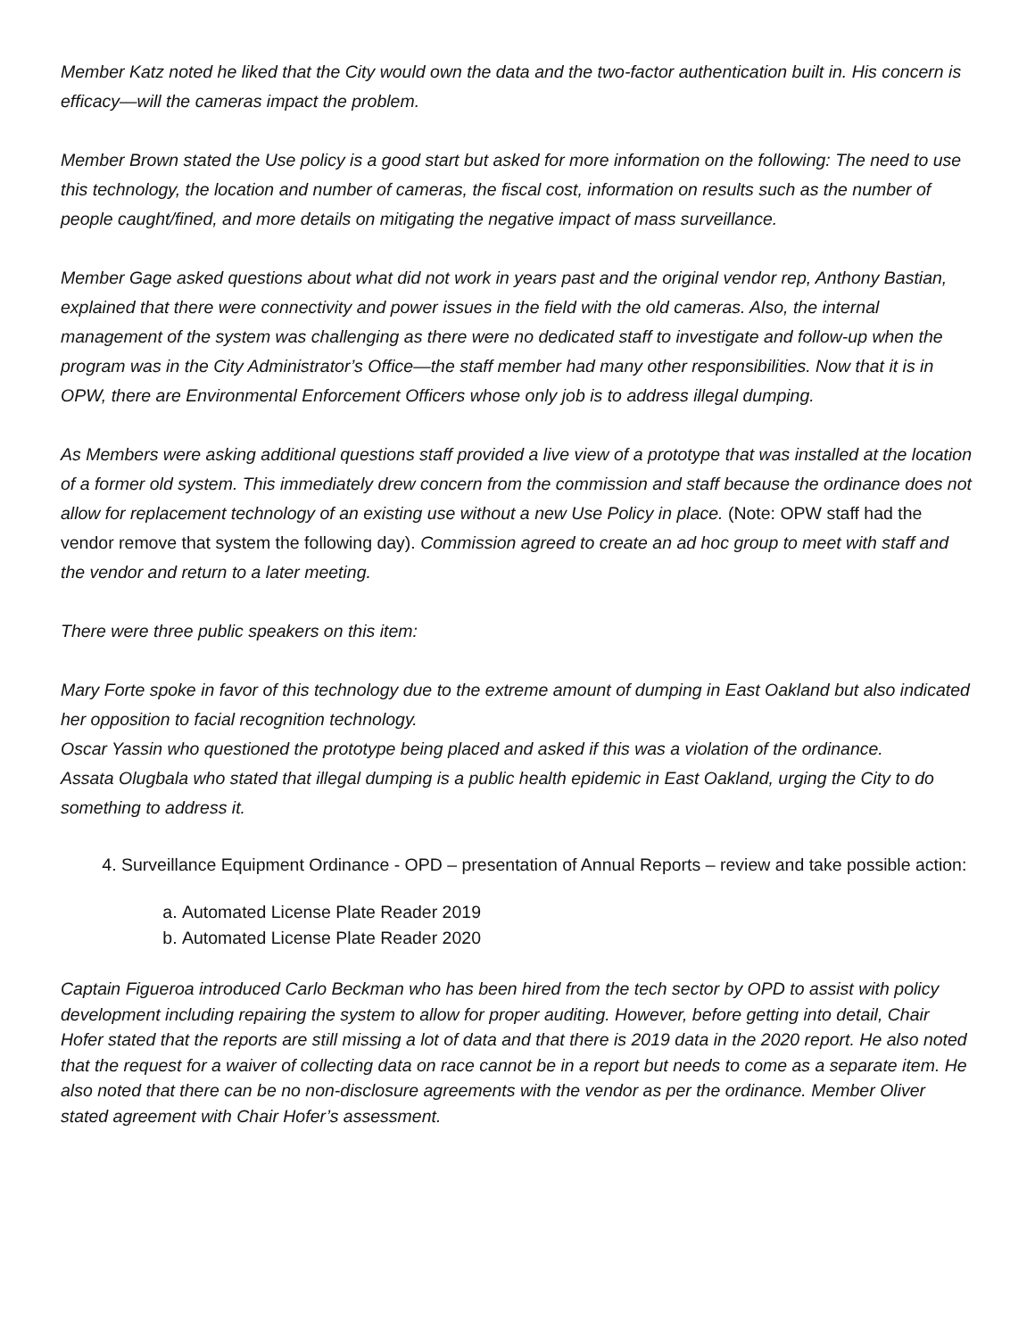Member Katz noted he liked that the City would own the data and the two-factor authentication built in. His concern is efficacy—will the cameras impact the problem.
Member Brown stated the Use policy is a good start but asked for more information on the following: The need to use this technology, the location and number of cameras, the fiscal cost, information on results such as the number of people caught/fined, and more details on mitigating the negative impact of mass surveillance.
Member Gage asked questions about what did not work in years past and the original vendor rep, Anthony Bastian, explained that there were connectivity and power issues in the field with the old cameras. Also, the internal management of the system was challenging as there were no dedicated staff to investigate and follow-up when the program was in the City Administrator’s Office—the staff member had many other responsibilities. Now that it is in OPW, there are Environmental Enforcement Officers whose only job is to address illegal dumping.
As Members were asking additional questions staff provided a live view of a prototype that was installed at the location of a former old system. This immediately drew concern from the commission and staff because the ordinance does not allow for replacement technology of an existing use without a new Use Policy in place. (Note: OPW staff had the vendor remove that system the following day). Commission agreed to create an ad hoc group to meet with staff and the vendor and return to a later meeting.
There were three public speakers on this item:
Mary Forte spoke in favor of this technology due to the extreme amount of dumping in East Oakland but also indicated her opposition to facial recognition technology.
Oscar Yassin who questioned the prototype being placed and asked if this was a violation of the ordinance.
Assata Olugbala who stated that illegal dumping is a public health epidemic in East Oakland, urging the City to do something to address it.
4. Surveillance Equipment Ordinance - OPD – presentation of Annual Reports – review and take possible action:
a. Automated License Plate Reader 2019
b. Automated License Plate Reader 2020
Captain Figueroa introduced Carlo Beckman who has been hired from the tech sector by OPD to assist with policy development including repairing the system to allow for proper auditing. However, before getting into detail, Chair Hofer stated that the reports are still missing a lot of data and that there is 2019 data in the 2020 report. He also noted that the request for a waiver of collecting data on race cannot be in a report but needs to come as a separate item. He also noted that there can be no non-disclosure agreements with the vendor as per the ordinance. Member Oliver stated agreement with Chair Hofer’s assessment.